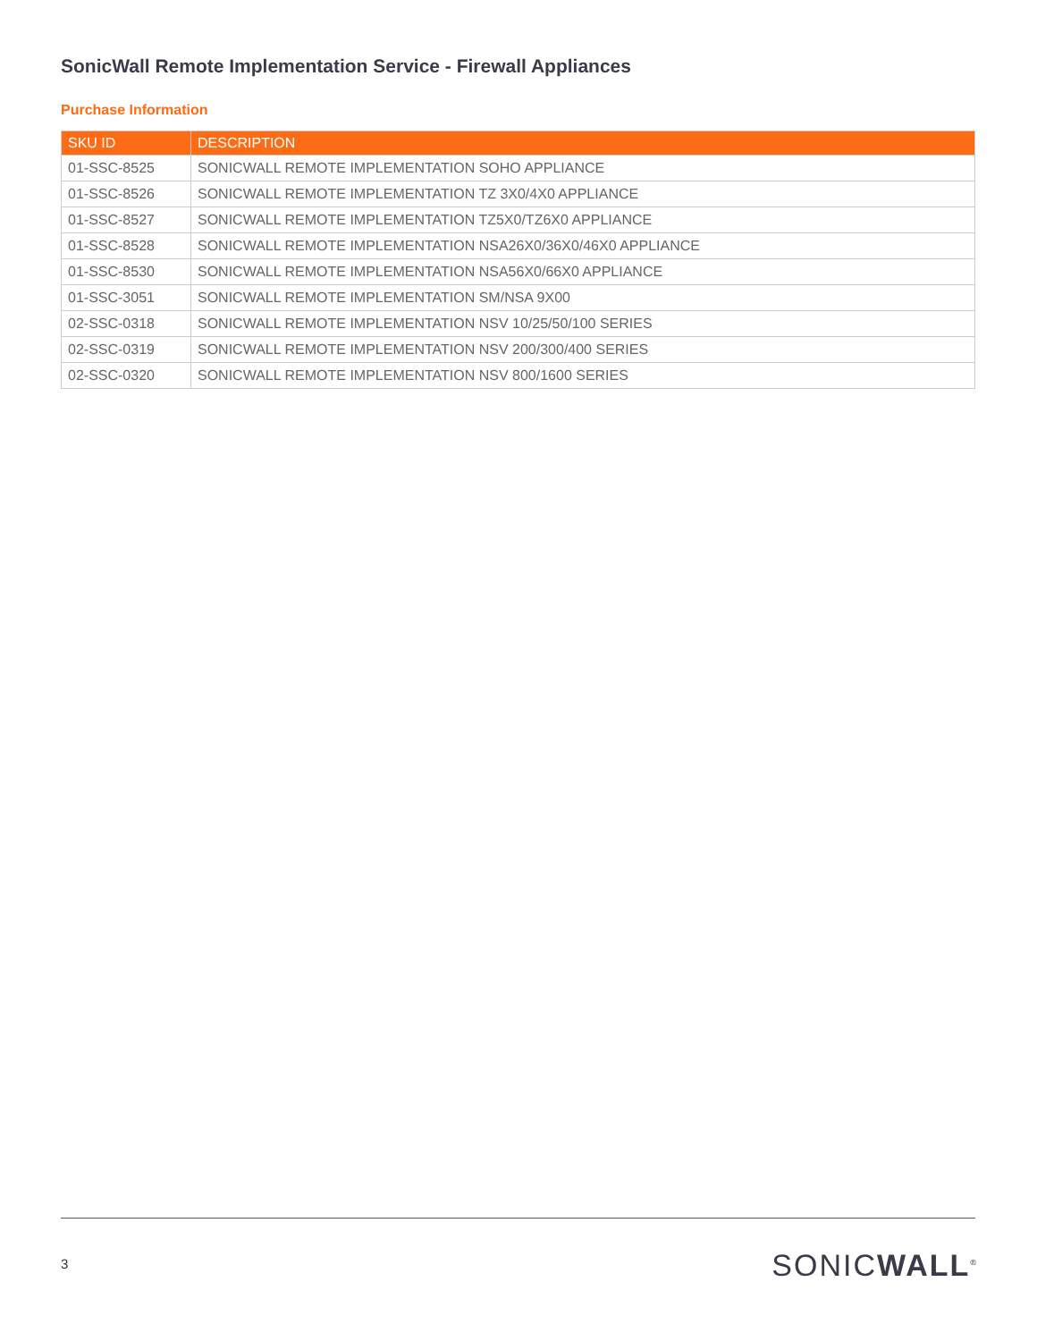SonicWall Remote Implementation Service - Firewall Appliances
Purchase Information
| SKU ID | DESCRIPTION |
| --- | --- |
| 01-SSC-8525 | SONICWALL REMOTE IMPLEMENTATION SOHO APPLIANCE |
| 01-SSC-8526 | SONICWALL REMOTE IMPLEMENTATION TZ 3X0/4X0 APPLIANCE |
| 01-SSC-8527 | SONICWALL REMOTE IMPLEMENTATION TZ5X0/TZ6X0 APPLIANCE |
| 01-SSC-8528 | SONICWALL REMOTE IMPLEMENTATION NSA26X0/36X0/46X0 APPLIANCE |
| 01-SSC-8530 | SONICWALL REMOTE IMPLEMENTATION NSA56X0/66X0 APPLIANCE |
| 01-SSC-3051 | SONICWALL REMOTE IMPLEMENTATION SM/NSA 9X00 |
| 02-SSC-0318 | SONICWALL REMOTE IMPLEMENTATION NSV 10/25/50/100 SERIES |
| 02-SSC-0319 | SONICWALL REMOTE IMPLEMENTATION NSV 200/300/400 SERIES |
| 02-SSC-0320 | SONICWALL REMOTE IMPLEMENTATION NSV 800/1600 SERIES |
3 SONICWALL<sup>®</sup>